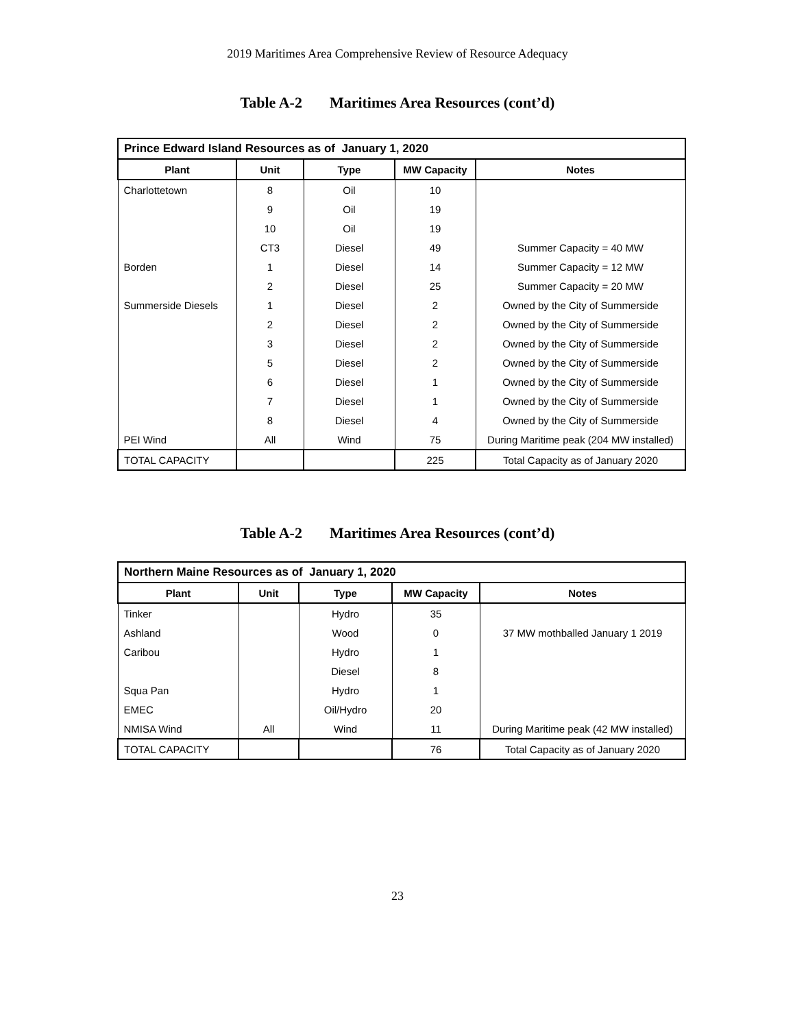2019 Maritimes Area Comprehensive Review of Resource Adequacy
Table A-2 Maritimes Area Resources (cont’d)
| Prince Edward Island Resources as of January 1, 2020 | | | | |
| --- | --- | --- | --- | --- |
| Plant | Unit | Type | MW Capacity | Notes |
| Charlottetown | 8 | Oil | 10 | |
| | 9 | Oil | 19 | |
| | 10 | Oil | 19 | |
| | CT3 | Diesel | 49 | Summer Capacity = 40 MW |
| Borden | 1 | Diesel | 14 | Summer Capacity = 12 MW |
| | 2 | Diesel | 25 | Summer Capacity = 20 MW |
| Summerside Diesels | 1 | Diesel | 2 | Owned by the City of Summerside |
| | 2 | Diesel | 2 | Owned by the City of Summerside |
| | 3 | Diesel | 2 | Owned by the City of Summerside |
| | 5 | Diesel | 2 | Owned by the City of Summerside |
| | 6 | Diesel | 1 | Owned by the City of Summerside |
| | 7 | Diesel | 1 | Owned by the City of Summerside |
| | 8 | Diesel | 4 | Owned by the City of Summerside |
| PEI Wind | All | Wind | 75 | During Maritime peak (204 MW installed) |
| TOTAL CAPACITY | | | 225 | Total Capacity as of January 2020 |
Table A-2 Maritimes Area Resources (cont’d)
| Northern Maine Resources as of January 1, 2020 | | | | |
| --- | --- | --- | --- | --- |
| Plant | Unit | Type | MW Capacity | Notes |
| Tinker | | Hydro | 35 | |
| Ashland | | Wood | 0 | 37 MW mothballed January 1 2019 |
| Caribou | | Hydro | 1 | |
| | | Diesel | 8 | |
| Squa Pan | | Hydro | 1 | |
| EMEC | | Oil/Hydro | 20 | |
| NMISA Wind | All | Wind | 11 | During Maritime peak (42 MW installed) |
| TOTAL CAPACITY | | | 76 | Total Capacity as of January 2020 |
23